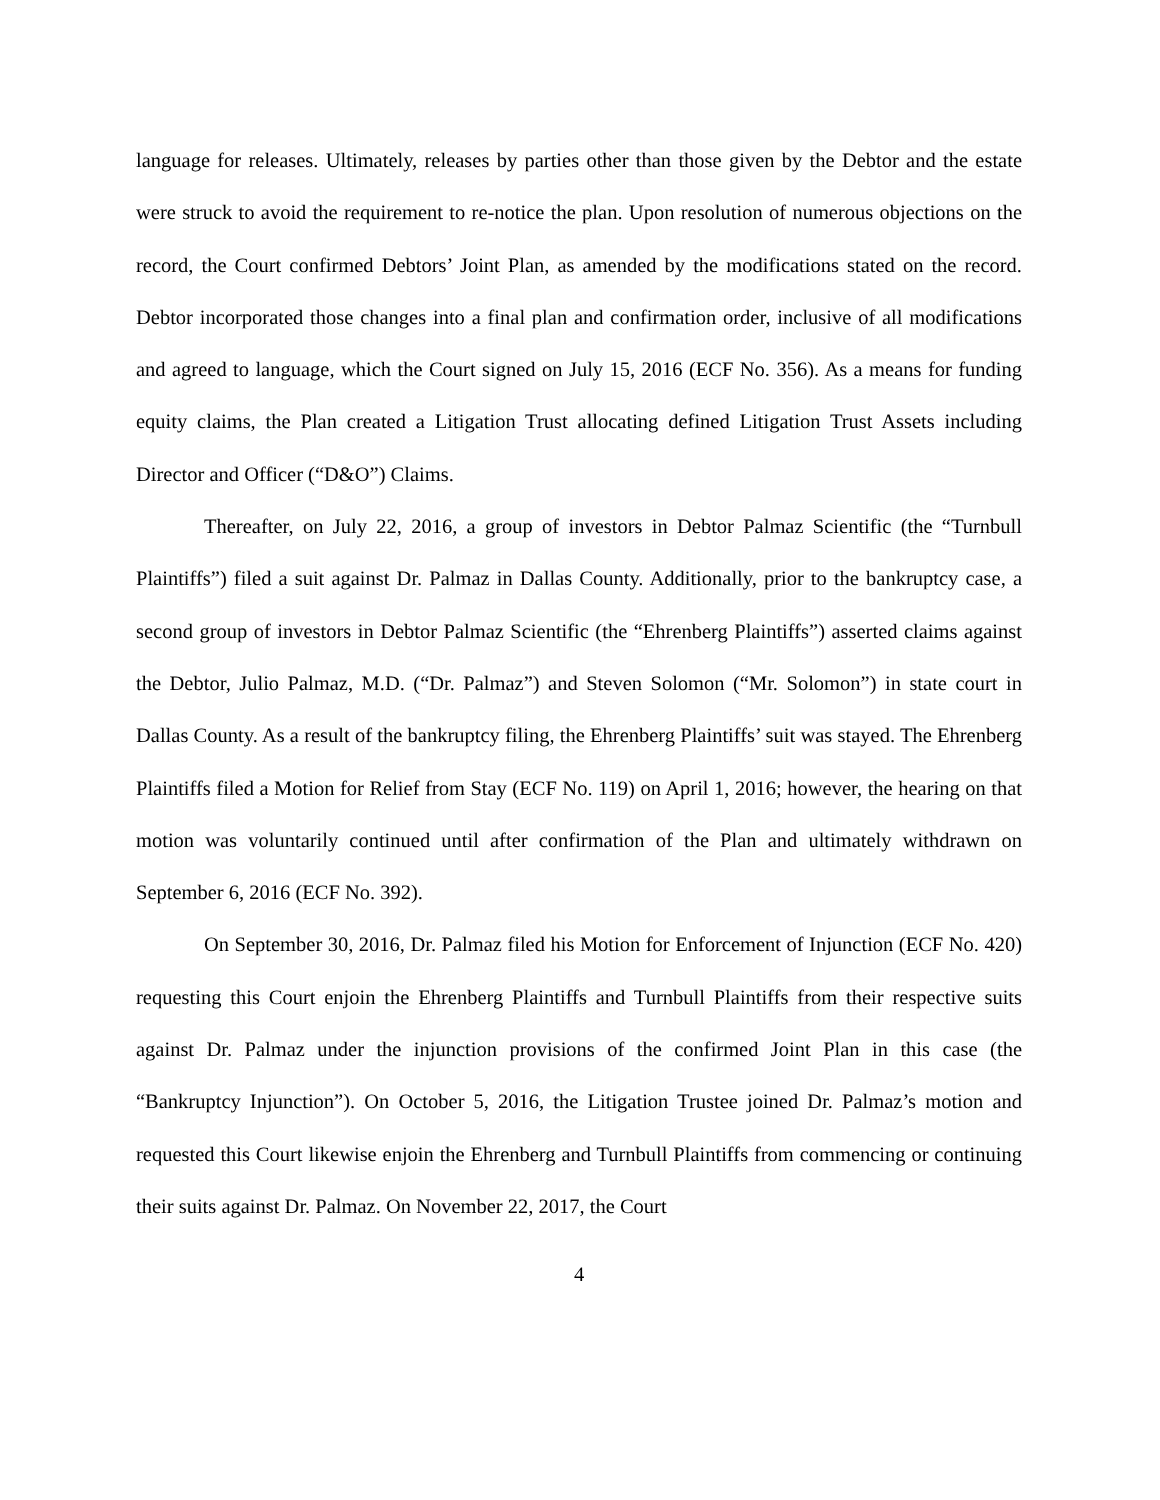language for releases. Ultimately, releases by parties other than those given by the Debtor and the estate were struck to avoid the requirement to re-notice the plan. Upon resolution of numerous objections on the record, the Court confirmed Debtors’ Joint Plan, as amended by the modifications stated on the record. Debtor incorporated those changes into a final plan and confirmation order, inclusive of all modifications and agreed to language, which the Court signed on July 15, 2016 (ECF No. 356). As a means for funding equity claims, the Plan created a Litigation Trust allocating defined Litigation Trust Assets including Director and Officer (“D&O”) Claims.
Thereafter, on July 22, 2016, a group of investors in Debtor Palmaz Scientific (the “Turnbull Plaintiffs”) filed a suit against Dr. Palmaz in Dallas County. Additionally, prior to the bankruptcy case, a second group of investors in Debtor Palmaz Scientific (the “Ehrenberg Plaintiffs”) asserted claims against the Debtor, Julio Palmaz, M.D. (“Dr. Palmaz”) and Steven Solomon (“Mr. Solomon”) in state court in Dallas County. As a result of the bankruptcy filing, the Ehrenberg Plaintiffs’ suit was stayed. The Ehrenberg Plaintiffs filed a Motion for Relief from Stay (ECF No. 119) on April 1, 2016; however, the hearing on that motion was voluntarily continued until after confirmation of the Plan and ultimately withdrawn on September 6, 2016 (ECF No. 392).
On September 30, 2016, Dr. Palmaz filed his Motion for Enforcement of Injunction (ECF No. 420) requesting this Court enjoin the Ehrenberg Plaintiffs and Turnbull Plaintiffs from their respective suits against Dr. Palmaz under the injunction provisions of the confirmed Joint Plan in this case (the “Bankruptcy Injunction”). On October 5, 2016, the Litigation Trustee joined Dr. Palmaz’s motion and requested this Court likewise enjoin the Ehrenberg and Turnbull Plaintiffs from commencing or continuing their suits against Dr. Palmaz. On November 22, 2017, the Court
4